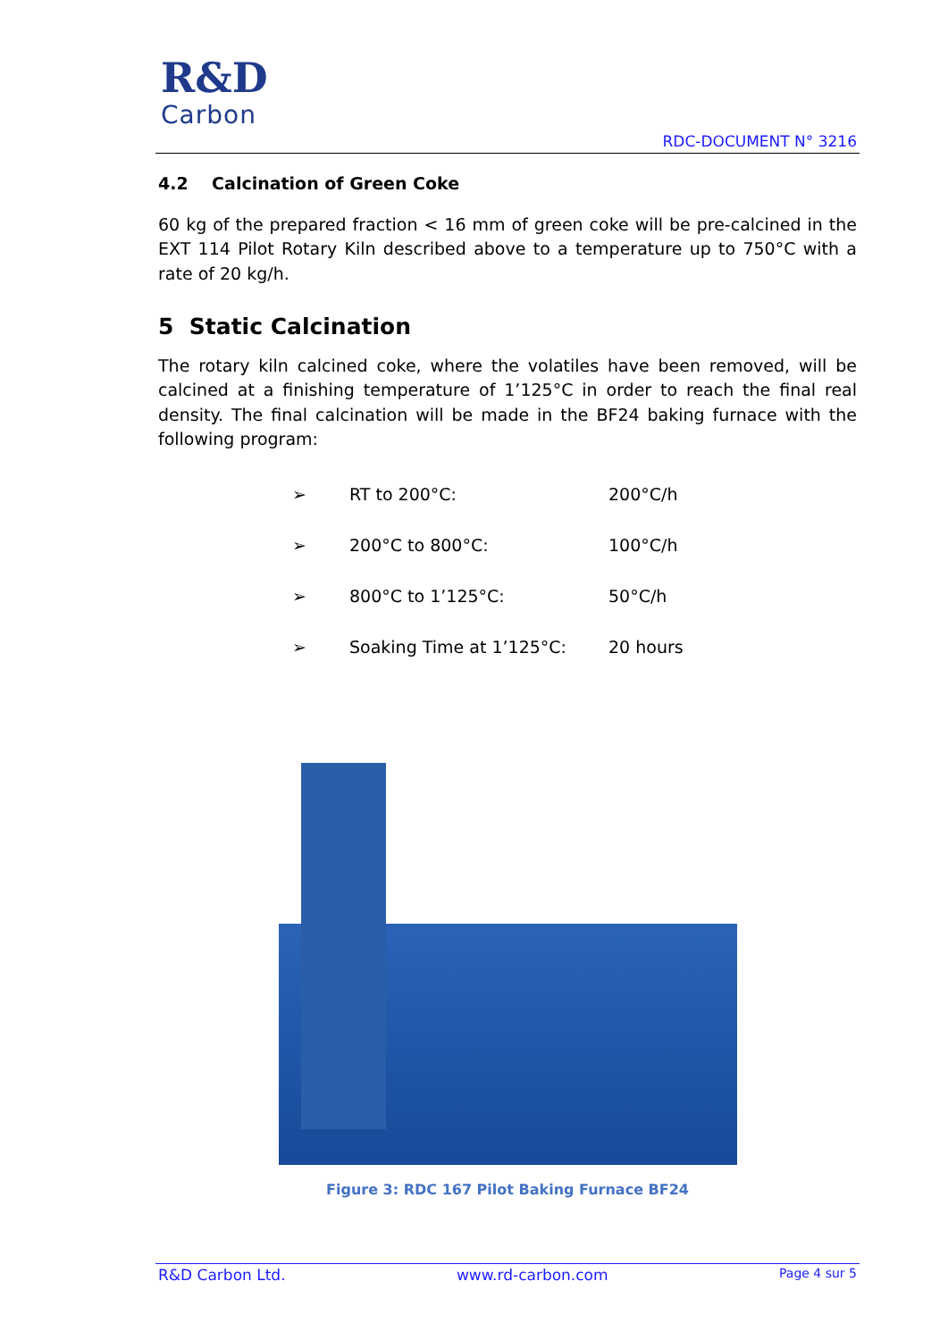R&D
Carbon
RDC-DOCUMENT N° 3216
4.2 Calcination of Green Coke
60 kg of the prepared fraction < 16 mm of green coke will be pre-calcined in the EXT 114 Pilot Rotary Kiln described above to a temperature up to 750°C with a rate of 20 kg/h.
5 Static Calcination
The rotary kiln calcined coke, where the volatiles have been removed, will be calcined at a finishing temperature of 1’125°C in order to reach the final real density. The final calcination will be made in the BF24 baking furnace with the following program:
| ➢ | RT to 200°C: | 200°C/h |
| ➢ | 200°C to 800°C: | 100°C/h |
| ➢ | 800°C to 1’125°C: | 50°C/h |
| ➢ | Soaking Time at 1’125°C: | 20 hours |
Figure 3: RDC 167 Pilot Baking Furnace BF24
R&D Carbon Ltd. www.rd-carbon.com Page 4 sur 5